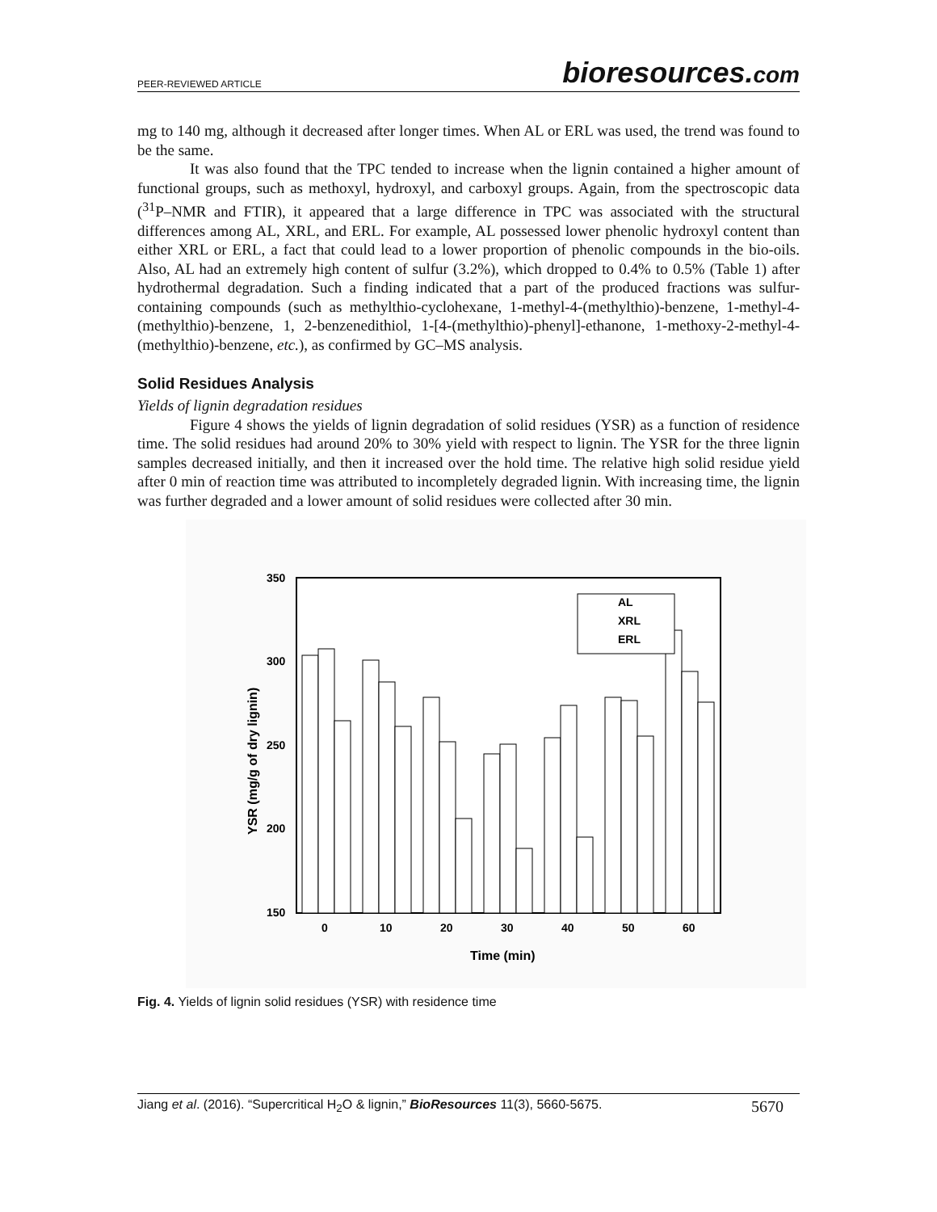PEER-REVIEWED ARTICLE bioresources.com
mg to 140 mg, although it decreased after longer times. When AL or ERL was used, the trend was found to be the same.
It was also found that the TPC tended to increase when the lignin contained a higher amount of functional groups, such as methoxyl, hydroxyl, and carboxyl groups. Again, from the spectroscopic data (<sup>31</sup>P–NMR and FTIR), it appeared that a large difference in TPC was associated with the structural differences among AL, XRL, and ERL. For example, AL possessed lower phenolic hydroxyl content than either XRL or ERL, a fact that could lead to a lower proportion of phenolic compounds in the bio-oils. Also, AL had an extremely high content of sulfur (3.2%), which dropped to 0.4% to 0.5% (Table 1) after hydrothermal degradation. Such a finding indicated that a part of the produced fractions was sulfur-containing compounds (such as methylthio-cyclohexane, 1-methyl-4-(methylthio)-benzene, 1-methyl-4-(methylthio)-benzene, 1, 2-benzenedithiol, 1-[4-(methylthio)-phenyl]-ethanone, 1-methoxy-2-methyl-4-(methylthio)-benzene, etc.), as confirmed by GC–MS analysis.
Solid Residues Analysis
Yields of lignin degradation residues
Figure 4 shows the yields of lignin degradation of solid residues (YSR) as a function of residence time. The solid residues had around 20% to 30% yield with respect to lignin. The YSR for the three lignin samples decreased initially, and then it increased over the hold time. The relative high solid residue yield after 0 min of reaction time was attributed to incompletely degraded lignin. With increasing time, the lignin was further degraded and a lower amount of solid residues were collected after 30 min.
350
300
250
200
150
YSR (mg/g of dry lignin)
AL
XRL
ERL
0
10
20
30
40
50
60
Time (min)
Fig. 4. Yields of lignin solid residues (YSR) with residence time
Jiang et al. (2016). “Supercritical H<sub>2</sub>O & lignin,” BioResources 11(3), 5660-5675. 5670